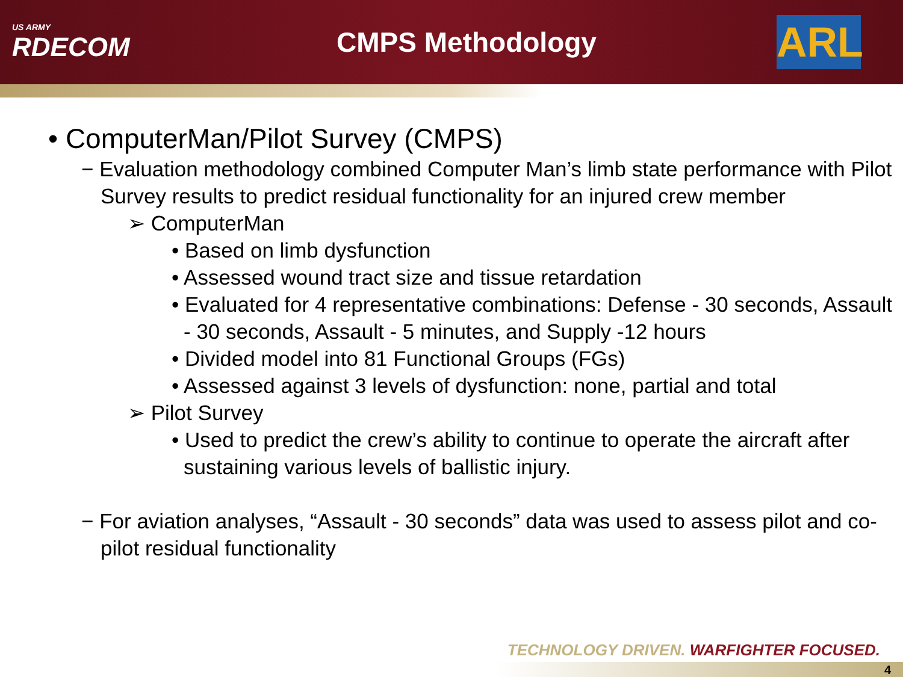US ARMY
RDECOM
CMPS Methodology
ARL
• ComputerMan/Pilot Survey (CMPS)
− Evaluation methodology combined Computer Man’s limb state performance with Pilot Survey results to predict residual functionality for an injured crew member
➢ ComputerMan
• Based on limb dysfunction
• Assessed wound tract size and tissue retardation
• Evaluated for 4 representative combinations: Defense - 30 seconds, Assault - 30 seconds, Assault - 5 minutes, and Supply -12 hours
• Divided model into 81 Functional Groups (FGs)
• Assessed against 3 levels of dysfunction: none, partial and total
➢ Pilot Survey
• Used to predict the crew’s ability to continue to operate the aircraft after sustaining various levels of ballistic injury.
− For aviation analyses, “Assault - 30 seconds” data was used to assess pilot and co-pilot residual functionality
TECHNOLOGY DRIVEN. WARFIGHTER FOCUSED.
4